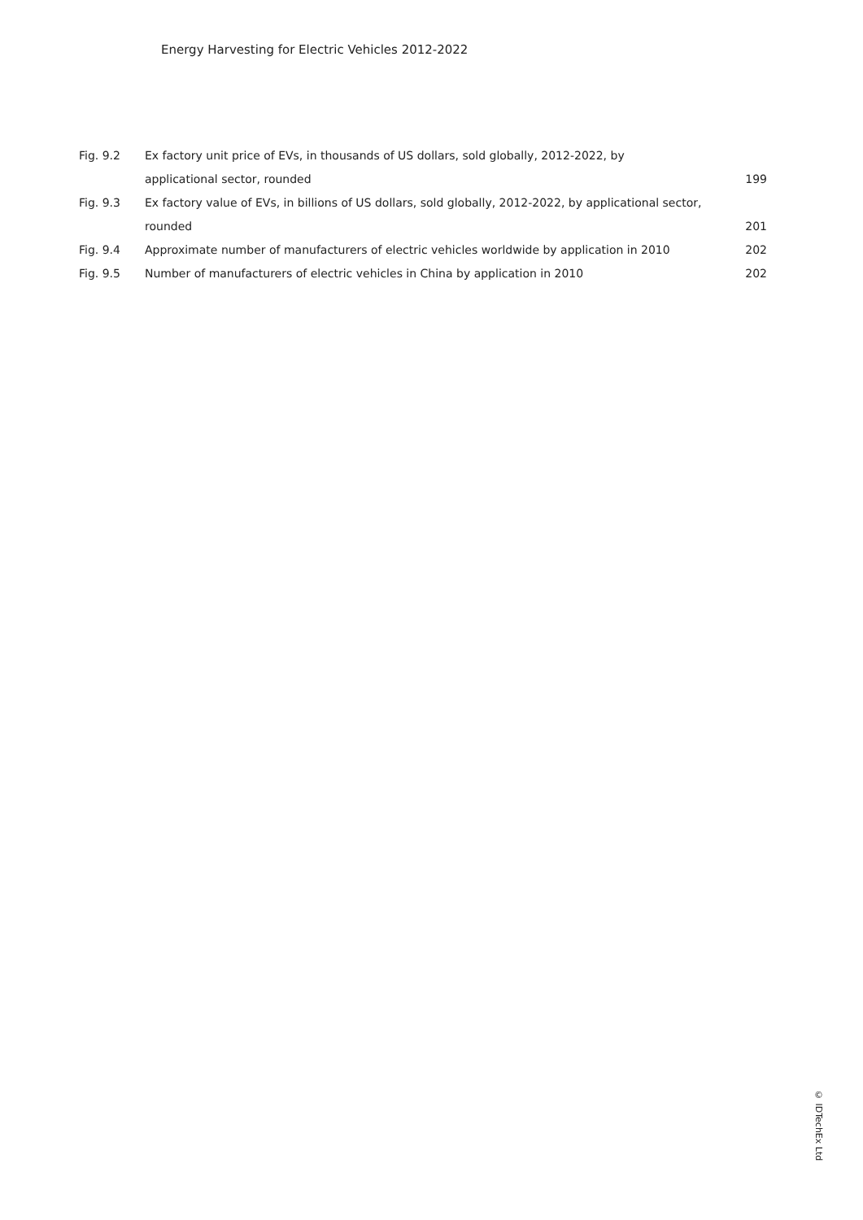Energy Harvesting for Electric Vehicles 2012-2022
| Fig. 9.2 | Ex factory unit price of EVs, in thousands of US dollars, sold globally, 2012-2022, by | |
| | applicational sector, rounded | 199 |
| Fig. 9.3 | Ex factory value of EVs, in billions of US dollars, sold globally, 2012-2022, by applicational sector, | |
| | rounded | 201 |
| Fig. 9.4 | Approximate number of manufacturers of electric vehicles worldwide by application in 2010 | 202 |
| Fig. 9.5 | Number of manufacturers of electric vehicles in China by application in 2010 | 202 |
© IDTechEx Ltd